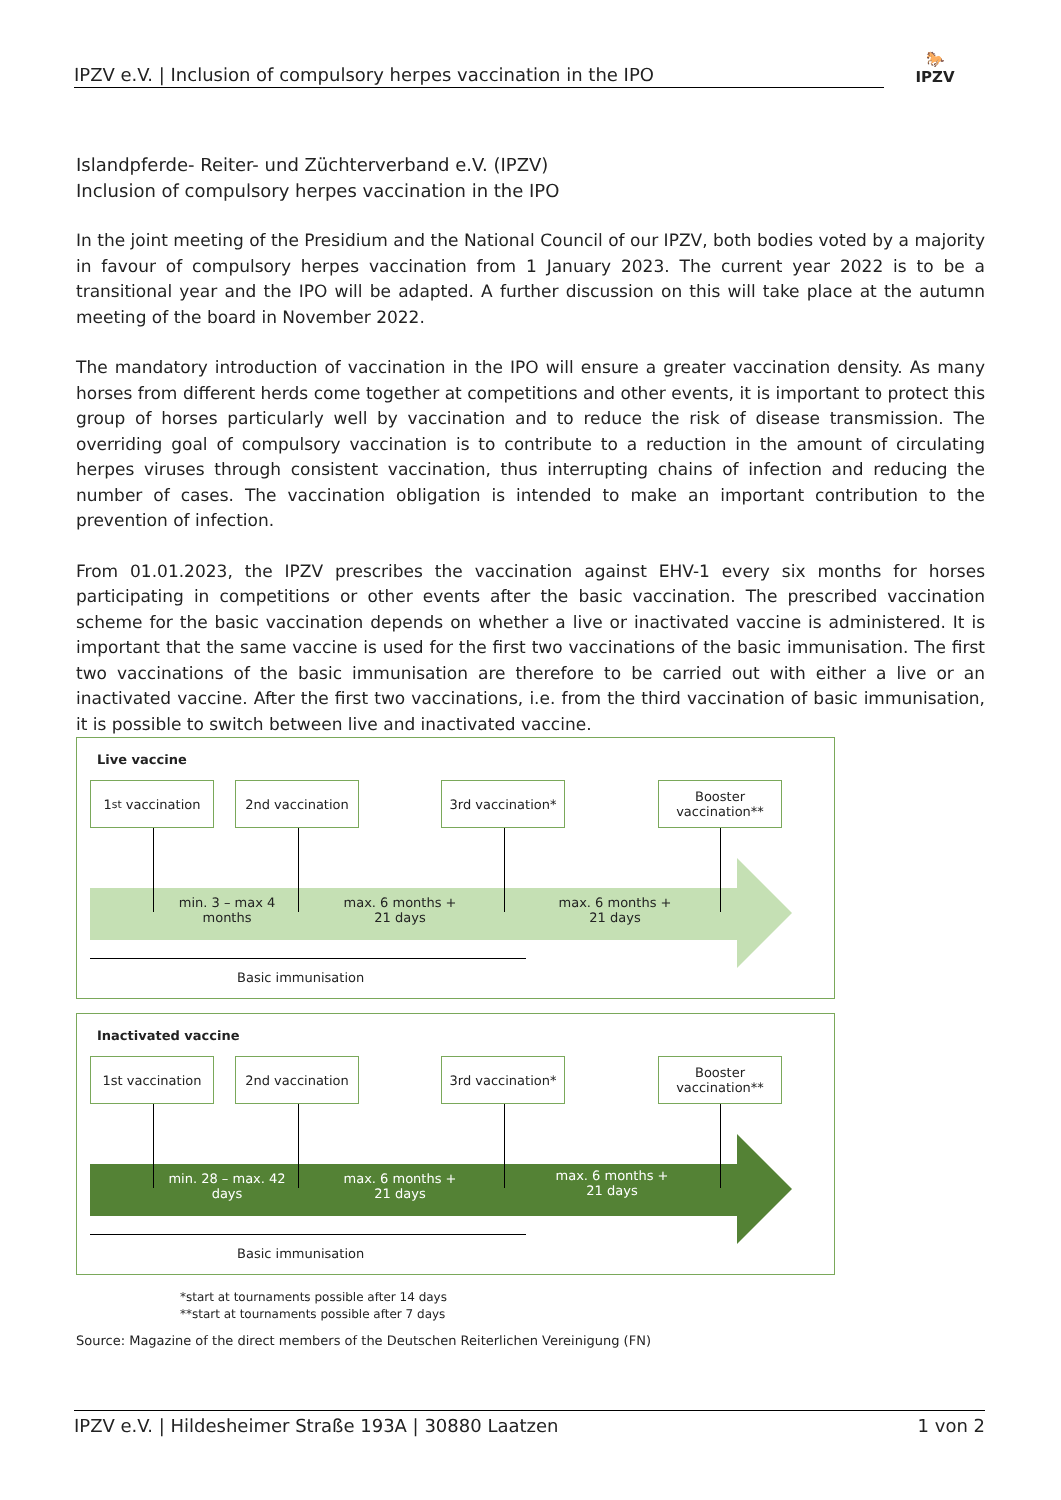IPZV e.V. | Inclusion of compulsory herpes vaccination in the IPO
🐎
IPZV
Islandpferde- Reiter- und Züchterverband e.V. (IPZV)
Inclusion of compulsory herpes vaccination in the IPO
In the joint meeting of the Presidium and the National Council of our IPZV, both bodies voted by a majority in favour of compulsory herpes vaccination from 1 January 2023. The current year 2022 is to be a transitional year and the IPO will be adapted. A further discussion on this will take place at the autumn meeting of the board in November 2022.
The mandatory introduction of vaccination in the IPO will ensure a greater vaccination density. As many horses from different herds come together at competitions and other events, it is important to protect this group of horses particularly well by vaccination and to reduce the risk of disease transmission. The overriding goal of compulsory vaccination is to contribute to a reduction in the amount of circulating herpes viruses through consistent vaccination, thus interrupting chains of infection and reducing the number of cases. The vaccination obligation is intended to make an important contribution to the prevention of infection.
From 01.01.2023, the IPZV prescribes the vaccination against EHV-1 every six months for horses participating in competitions or other events after the basic vaccination. The prescribed vaccination scheme for the basic vaccination depends on whether a live or inactivated vaccine is administered. It is important that the same vaccine is used for the first two vaccinations of the basic immunisation. The first two vaccinations of the basic immunisation are therefore to be carried out with either a live or an inactivated vaccine. After the first two vaccinations, i.e. from the third vaccination of basic immunisation, it is possible to switch between live and inactivated vaccine.
Live vaccine
1<sup>st</sup> vaccination 2nd vaccination
3rd vaccination*
Booster vaccination**
min. 3 – max 4 months
max. 6 months + 21 days
max. 6 months + 21 days
Basic immunisation
Inactivated vaccine
1st vaccination 2nd vaccination
3rd vaccination*
Booster vaccination**
min. 28 – max. 42 days
max. 6 months + 21 days
max. 6 months + 21 days
Basic immunisation
*start at tournaments possible after 14 days
**start at tournaments possible after 7 days
Source: Magazine of the direct members of the Deutschen Reiterlichen Vereinigung (FN)
IPZV e.V. | Hildesheimer Straße 193A | 30880 Laatzen 1 von 2